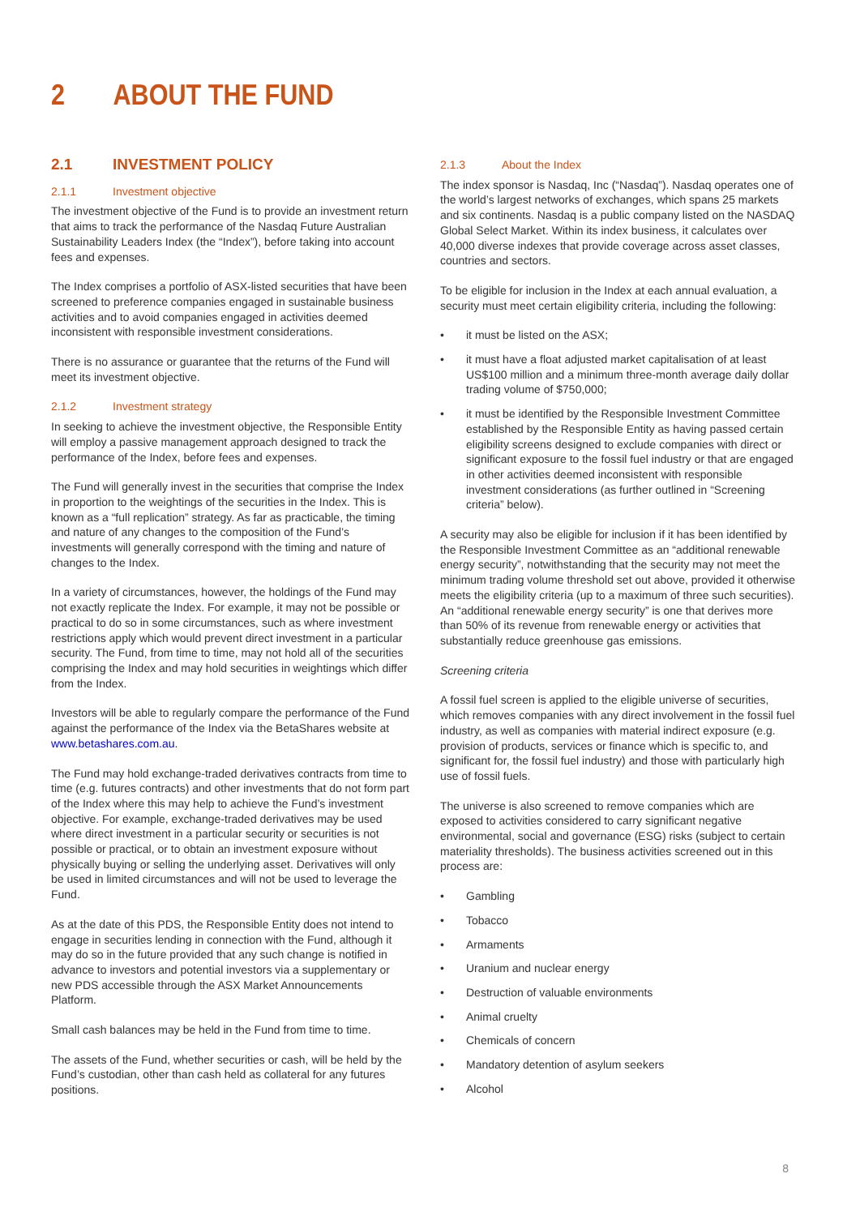2 ABOUT THE FUND
2.1 INVESTMENT POLICY
2.1.1 Investment objective
The investment objective of the Fund is to provide an investment return that aims to track the performance of the Nasdaq Future Australian Sustainability Leaders Index (the “Index”), before taking into account fees and expenses.
The Index comprises a portfolio of ASX-listed securities that have been screened to preference companies engaged in sustainable business activities and to avoid companies engaged in activities deemed inconsistent with responsible investment considerations.
There is no assurance or guarantee that the returns of the Fund will meet its investment objective.
2.1.2 Investment strategy
In seeking to achieve the investment objective, the Responsible Entity will employ a passive management approach designed to track the performance of the Index, before fees and expenses.
The Fund will generally invest in the securities that comprise the Index in proportion to the weightings of the securities in the Index. This is known as a “full replication” strategy. As far as practicable, the timing and nature of any changes to the composition of the Fund’s investments will generally correspond with the timing and nature of changes to the Index.
In a variety of circumstances, however, the holdings of the Fund may not exactly replicate the Index. For example, it may not be possible or practical to do so in some circumstances, such as where investment restrictions apply which would prevent direct investment in a particular security. The Fund, from time to time, may not hold all of the securities comprising the Index and may hold securities in weightings which differ from the Index.
Investors will be able to regularly compare the performance of the Fund against the performance of the Index via the BetaShares website at www.betashares.com.au.
The Fund may hold exchange-traded derivatives contracts from time to time (e.g. futures contracts) and other investments that do not form part of the Index where this may help to achieve the Fund’s investment objective. For example, exchange-traded derivatives may be used where direct investment in a particular security or securities is not possible or practical, or to obtain an investment exposure without physically buying or selling the underlying asset. Derivatives will only be used in limited circumstances and will not be used to leverage the Fund.
As at the date of this PDS, the Responsible Entity does not intend to engage in securities lending in connection with the Fund, although it may do so in the future provided that any such change is notified in advance to investors and potential investors via a supplementary or new PDS accessible through the ASX Market Announcements Platform.
Small cash balances may be held in the Fund from time to time.
The assets of the Fund, whether securities or cash, will be held by the Fund’s custodian, other than cash held as collateral for any futures positions.
2.1.3 About the Index
The index sponsor is Nasdaq, Inc (“Nasdaq”). Nasdaq operates one of the world’s largest networks of exchanges, which spans 25 markets and six continents. Nasdaq is a public company listed on the NASDAQ Global Select Market. Within its index business, it calculates over 40,000 diverse indexes that provide coverage across asset classes, countries and sectors.
To be eligible for inclusion in the Index at each annual evaluation, a security must meet certain eligibility criteria, including the following:
• it must be listed on the ASX;
• it must have a float adjusted market capitalisation of at least US$100 million and a minimum three-month average daily dollar trading volume of $750,000;
• it must be identified by the Responsible Investment Committee established by the Responsible Entity as having passed certain eligibility screens designed to exclude companies with direct or significant exposure to the fossil fuel industry or that are engaged in other activities deemed inconsistent with responsible investment considerations (as further outlined in “Screening criteria” below).
A security may also be eligible for inclusion if it has been identified by the Responsible Investment Committee as an “additional renewable energy security”, notwithstanding that the security may not meet the minimum trading volume threshold set out above, provided it otherwise meets the eligibility criteria (up to a maximum of three such securities). An “additional renewable energy security” is one that derives more than 50% of its revenue from renewable energy or activities that substantially reduce greenhouse gas emissions.
Screening criteria
A fossil fuel screen is applied to the eligible universe of securities, which removes companies with any direct involvement in the fossil fuel industry, as well as companies with material indirect exposure (e.g. provision of products, services or finance which is specific to, and significant for, the fossil fuel industry) and those with particularly high use of fossil fuels.
The universe is also screened to remove companies which are exposed to activities considered to carry significant negative environmental, social and governance (ESG) risks (subject to certain materiality thresholds). The business activities screened out in this process are:
• Gambling
• Tobacco
• Armaments
• Uranium and nuclear energy
• Destruction of valuable environments
• Animal cruelty
• Chemicals of concern
• Mandatory detention of asylum seekers
• Alcohol
8